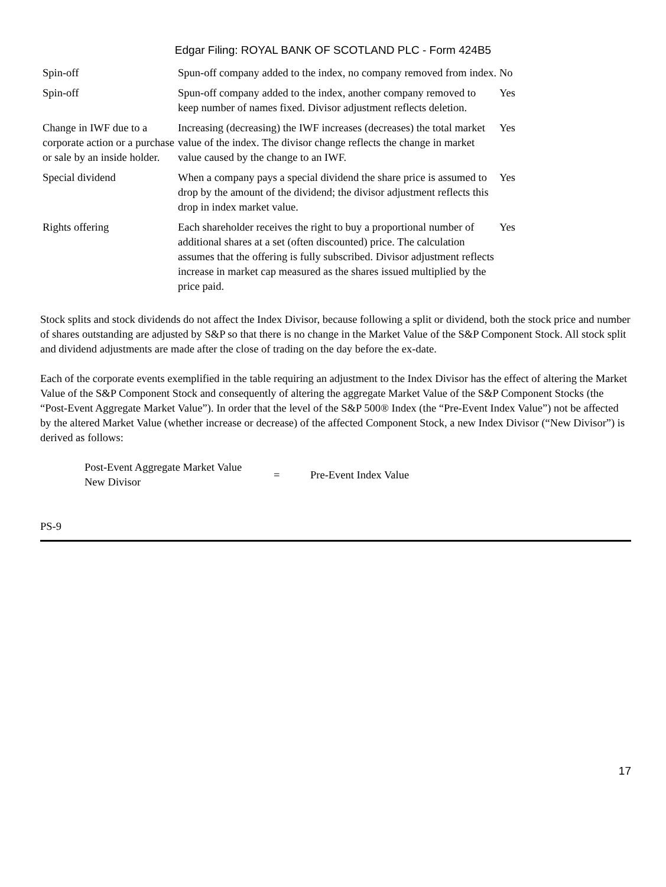Edgar Filing: ROYAL BANK OF SCOTLAND PLC - Form 424B5
| Spin-off | Spun-off company added to the index, no company removed from index. | No |
| Spin-off | Spun-off company added to the index, another company removed to keep number of names fixed. Divisor adjustment reflects deletion. | Yes |
| Change in IWF due to a corporate action or a purchase or sale by an inside holder. | Increasing (decreasing) the IWF increases (decreases) the total market value of the index. The divisor change reflects the change in market value caused by the change to an IWF. | Yes |
| Special dividend | When a company pays a special dividend the share price is assumed to drop by the amount of the dividend; the divisor adjustment reflects this drop in index market value. | Yes |
| Rights offering | Each shareholder receives the right to buy a proportional number of additional shares at a set (often discounted) price. The calculation assumes that the offering is fully subscribed. Divisor adjustment reflects increase in market cap measured as the shares issued multiplied by the price paid. | Yes |
Stock splits and stock dividends do not affect the Index Divisor, because following a split or dividend, both the stock price and number of shares outstanding are adjusted by S&P so that there is no change in the Market Value of the S&P Component Stock. All stock split and dividend adjustments are made after the close of trading on the day before the ex-date.
Each of the corporate events exemplified in the table requiring an adjustment to the Index Divisor has the effect of altering the Market Value of the S&P Component Stock and consequently of altering the aggregate Market Value of the S&P Component Stocks (the “Post-Event Aggregate Market Value”). In order that the level of the S&P 500® Index (the “Pre-Event Index Value”) not be affected by the altered Market Value (whether increase or decrease) of the affected Component Stock, a new Index Divisor (“New Divisor”) is derived as follows:
Post-Event Aggregate Market Value
New Divisor
= Pre-Event Index Value
PS-9
17